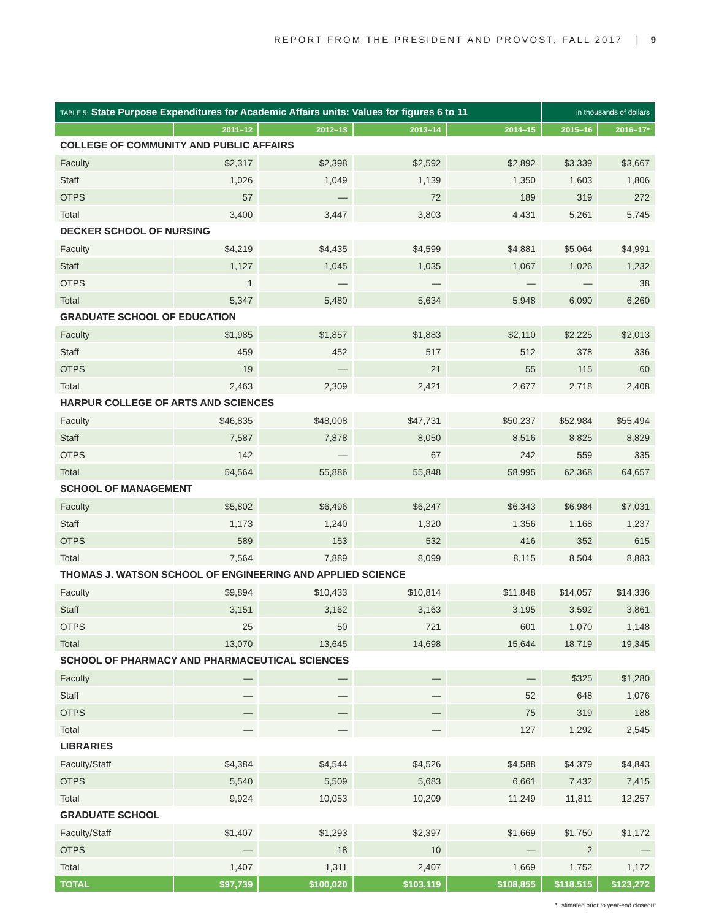REPORT FROM THE PRESIDENT AND PROVOST, FALL 2017 | 9
| TABLE 5: State Purpose Expenditures for Academic Affairs units: Values for figures 6 to 11 | | | | | in thousands of dollars | |
| | 2011–12 | 2012–13 | 2013–14 | 2014–15 | 2015–16 | 2016–17* |
| COLLEGE OF COMMUNITY AND PUBLIC AFFAIRS | | | | | | |
| Faculty | $2,317 | $2,398 | $2,592 | $2,892 | $3,339 | $3,667 |
| Staff | 1,026 | 1,049 | 1,139 | 1,350 | 1,603 | 1,806 |
| OTPS | 57 | — | 72 | 189 | 319 | 272 |
| Total | 3,400 | 3,447 | 3,803 | 4,431 | 5,261 | 5,745 |
| DECKER SCHOOL OF NURSING | | | | | | |
| Faculty | $4,219 | $4,435 | $4,599 | $4,881 | $5,064 | $4,991 |
| Staff | 1,127 | 1,045 | 1,035 | 1,067 | 1,026 | 1,232 |
| OTPS | 1 | — | — | — | — | 38 |
| Total | 5,347 | 5,480 | 5,634 | 5,948 | 6,090 | 6,260 |
| GRADUATE SCHOOL OF EDUCATION | | | | | | |
| Faculty | $1,985 | $1,857 | $1,883 | $2,110 | $2,225 | $2,013 |
| Staff | 459 | 452 | 517 | 512 | 378 | 336 |
| OTPS | 19 | — | 21 | 55 | 115 | 60 |
| Total | 2,463 | 2,309 | 2,421 | 2,677 | 2,718 | 2,408 |
| HARPUR COLLEGE OF ARTS AND SCIENCES | | | | | | |
| Faculty | $46,835 | $48,008 | $47,731 | $50,237 | $52,984 | $55,494 |
| Staff | 7,587 | 7,878 | 8,050 | 8,516 | 8,825 | 8,829 |
| OTPS | 142 | — | 67 | 242 | 559 | 335 |
| Total | 54,564 | 55,886 | 55,848 | 58,995 | 62,368 | 64,657 |
| SCHOOL OF MANAGEMENT | | | | | | |
| Faculty | $5,802 | $6,496 | $6,247 | $6,343 | $6,984 | $7,031 |
| Staff | 1,173 | 1,240 | 1,320 | 1,356 | 1,168 | 1,237 |
| OTPS | 589 | 153 | 532 | 416 | 352 | 615 |
| Total | 7,564 | 7,889 | 8,099 | 8,115 | 8,504 | 8,883 |
| THOMAS J. WATSON SCHOOL OF ENGINEERING AND APPLIED SCIENCE | | | | | | |
| Faculty | $9,894 | $10,433 | $10,814 | $11,848 | $14,057 | $14,336 |
| Staff | 3,151 | 3,162 | 3,163 | 3,195 | 3,592 | 3,861 |
| OTPS | 25 | 50 | 721 | 601 | 1,070 | 1,148 |
| Total | 13,070 | 13,645 | 14,698 | 15,644 | 18,719 | 19,345 |
| SCHOOL OF PHARMACY AND PHARMACEUTICAL SCIENCES | | | | | | |
| Faculty | — | — | — | — | $325 | $1,280 |
| Staff | — | — | — | 52 | 648 | 1,076 |
| OTPS | — | — | — | 75 | 319 | 188 |
| Total | — | — | — | 127 | 1,292 | 2,545 |
| LIBRARIES | | | | | | |
| Faculty/Staff | $4,384 | $4,544 | $4,526 | $4,588 | $4,379 | $4,843 |
| OTPS | 5,540 | 5,509 | 5,683 | 6,661 | 7,432 | 7,415 |
| Total | 9,924 | 10,053 | 10,209 | 11,249 | 11,811 | 12,257 |
| GRADUATE SCHOOL | | | | | | |
| Faculty/Staff | $1,407 | $1,293 | $2,397 | $1,669 | $1,750 | $1,172 |
| OTPS | — | 18 | 10 | — | 2 | — |
| Total | 1,407 | 1,311 | 2,407 | 1,669 | 1,752 | 1,172 |
| TOTAL | $97,739 | $100,020 | $103,119 | $108,855 | $118,515 | $123,272 |
*Estimated prior to year-end closeout